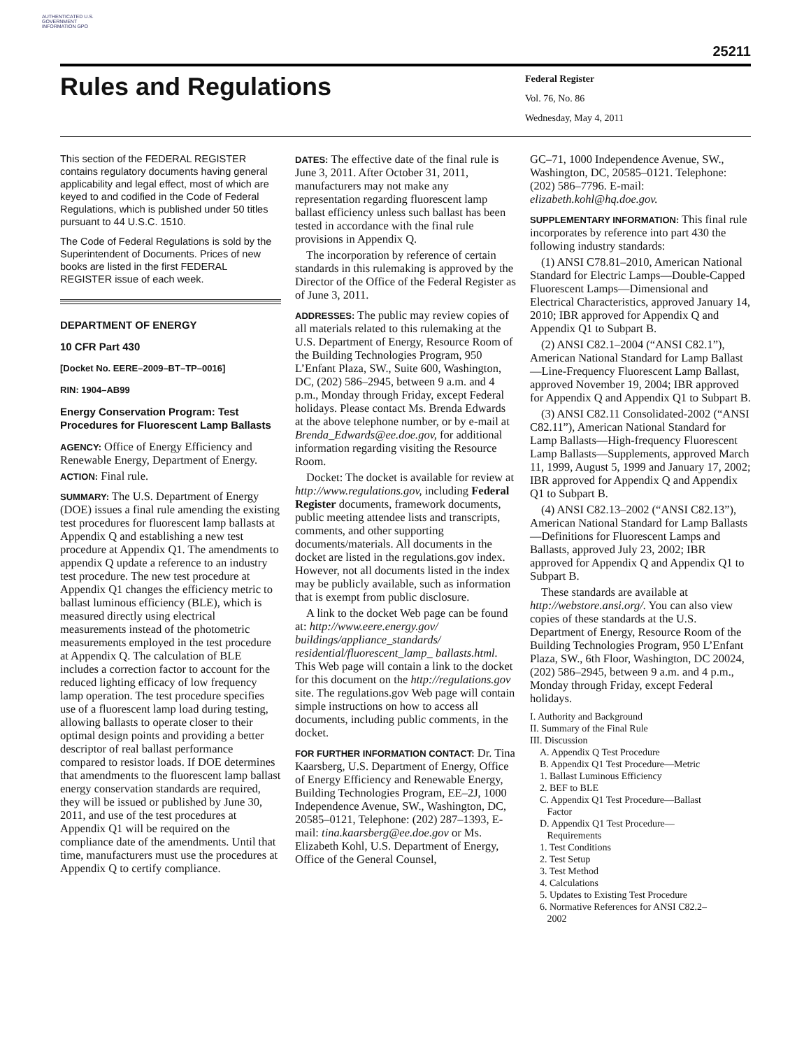AUTHENTICATED U.S. GOVERNMENT INFORMATION GPO
25211
Rules and Regulations
Federal Register
Vol. 76, No. 86
Wednesday, May 4, 2011
This section of the FEDERAL REGISTER contains regulatory documents having general applicability and legal effect, most of which are keyed to and codified in the Code of Federal Regulations, which is published under 50 titles pursuant to 44 U.S.C. 1510.
The Code of Federal Regulations is sold by the Superintendent of Documents. Prices of new books are listed in the first FEDERAL REGISTER issue of each week.
DEPARTMENT OF ENERGY
10 CFR Part 430
[Docket No. EERE–2009–BT–TP–0016]
RIN: 1904–AB99
Energy Conservation Program: Test Procedures for Fluorescent Lamp Ballasts
AGENCY: Office of Energy Efficiency and Renewable Energy, Department of Energy.
ACTION: Final rule.
SUMMARY: The U.S. Department of Energy (DOE) issues a final rule amending the existing test procedures for fluorescent lamp ballasts at Appendix Q and establishing a new test procedure at Appendix Q1. The amendments to appendix Q update a reference to an industry test procedure. The new test procedure at Appendix Q1 changes the efficiency metric to ballast luminous efficiency (BLE), which is measured directly using electrical measurements instead of the photometric measurements employed in the test procedure at Appendix Q. The calculation of BLE includes a correction factor to account for the reduced lighting efficacy of low frequency lamp operation. The test procedure specifies use of a fluorescent lamp load during testing, allowing ballasts to operate closer to their optimal design points and providing a better descriptor of real ballast performance compared to resistor loads. If DOE determines that amendments to the fluorescent lamp ballast energy conservation standards are required, they will be issued or published by June 30, 2011, and use of the test procedures at Appendix Q1 will be required on the compliance date of the amendments. Until that time, manufacturers must use the procedures at Appendix Q to certify compliance.
DATES: The effective date of the final rule is June 3, 2011. After October 31, 2011, manufacturers may not make any representation regarding fluorescent lamp ballast efficiency unless such ballast has been tested in accordance with the final rule provisions in Appendix Q.
The incorporation by reference of certain standards in this rulemaking is approved by the Director of the Office of the Federal Register as of June 3, 2011.
ADDRESSES: The public may review copies of all materials related to this rulemaking at the U.S. Department of Energy, Resource Room of the Building Technologies Program, 950 L’Enfant Plaza, SW., Suite 600, Washington, DC, (202) 586–2945, between 9 a.m. and 4 p.m., Monday through Friday, except Federal holidays. Please contact Ms. Brenda Edwards at the above telephone number, or by e-mail at Brenda_Edwards@ee.doe.gov, for additional information regarding visiting the Resource Room.
Docket: The docket is available for review at http://www.regulations.gov, including Federal Register documents, framework documents, public meeting attendee lists and transcripts, comments, and other supporting documents/materials. All documents in the docket are listed in the regulations.gov index. However, not all documents listed in the index may be publicly available, such as information that is exempt from public disclosure.
A link to the docket Web page can be found at: http://www.eere.energy.gov/ buildings/appliance_standards/ residential/fluorescent_lamp_ ballasts.html. This Web page will contain a link to the docket for this document on the http://regulations.gov site. The regulations.gov Web page will contain simple instructions on how to access all documents, including public comments, in the docket.
FOR FURTHER INFORMATION CONTACT: Dr. Tina Kaarsberg, U.S. Department of Energy, Office of Energy Efficiency and Renewable Energy, Building Technologies Program, EE–2J, 1000 Independence Avenue, SW., Washington, DC, 20585–0121, Telephone: (202) 287–1393, E-mail: tina.kaarsberg@ee.doe.gov or Ms. Elizabeth Kohl, U.S. Department of Energy, Office of the General Counsel,
GC–71, 1000 Independence Avenue, SW., Washington, DC, 20585–0121. Telephone: (202) 586–7796. E-mail: elizabeth.kohl@hq.doe.gov.
SUPPLEMENTARY INFORMATION: This final rule incorporates by reference into part 430 the following industry standards:
(1) ANSI C78.81–2010, American National Standard for Electric Lamps—Double-Capped Fluorescent Lamps—Dimensional and Electrical Characteristics, approved January 14, 2010; IBR approved for Appendix Q and Appendix Q1 to Subpart B.
(2) ANSI C82.1–2004 (“ANSI C82.1”), American National Standard for Lamp Ballast—Line-Frequency Fluorescent Lamp Ballast, approved November 19, 2004; IBR approved for Appendix Q and Appendix Q1 to Subpart B.
(3) ANSI C82.11 Consolidated-2002 (“ANSI C82.11”), American National Standard for Lamp Ballasts—High-frequency Fluorescent Lamp Ballasts—Supplements, approved March 11, 1999, August 5, 1999 and January 17, 2002; IBR approved for Appendix Q and Appendix Q1 to Subpart B.
(4) ANSI C82.13–2002 (“ANSI C82.13”), American National Standard for Lamp Ballasts—Definitions for Fluorescent Lamps and Ballasts, approved July 23, 2002; IBR approved for Appendix Q and Appendix Q1 to Subpart B.
These standards are available at http://webstore.ansi.org/. You can also view copies of these standards at the U.S. Department of Energy, Resource Room of the Building Technologies Program, 950 L’Enfant Plaza, SW., 6th Floor, Washington, DC 20024, (202) 586–2945, between 9 a.m. and 4 p.m., Monday through Friday, except Federal holidays.
I. Authority and Background
II. Summary of the Final Rule
III. Discussion
A. Appendix Q Test Procedure
B. Appendix Q1 Test Procedure—Metric
1. Ballast Luminous Efficiency
2. BEF to BLE
C. Appendix Q1 Test Procedure—Ballast
Factor
D. Appendix Q1 Test Procedure—
Requirements
1. Test Conditions
2. Test Setup
3. Test Method
4. Calculations
5. Updates to Existing Test Procedure
6. Normative References for ANSI C82.2–
2002